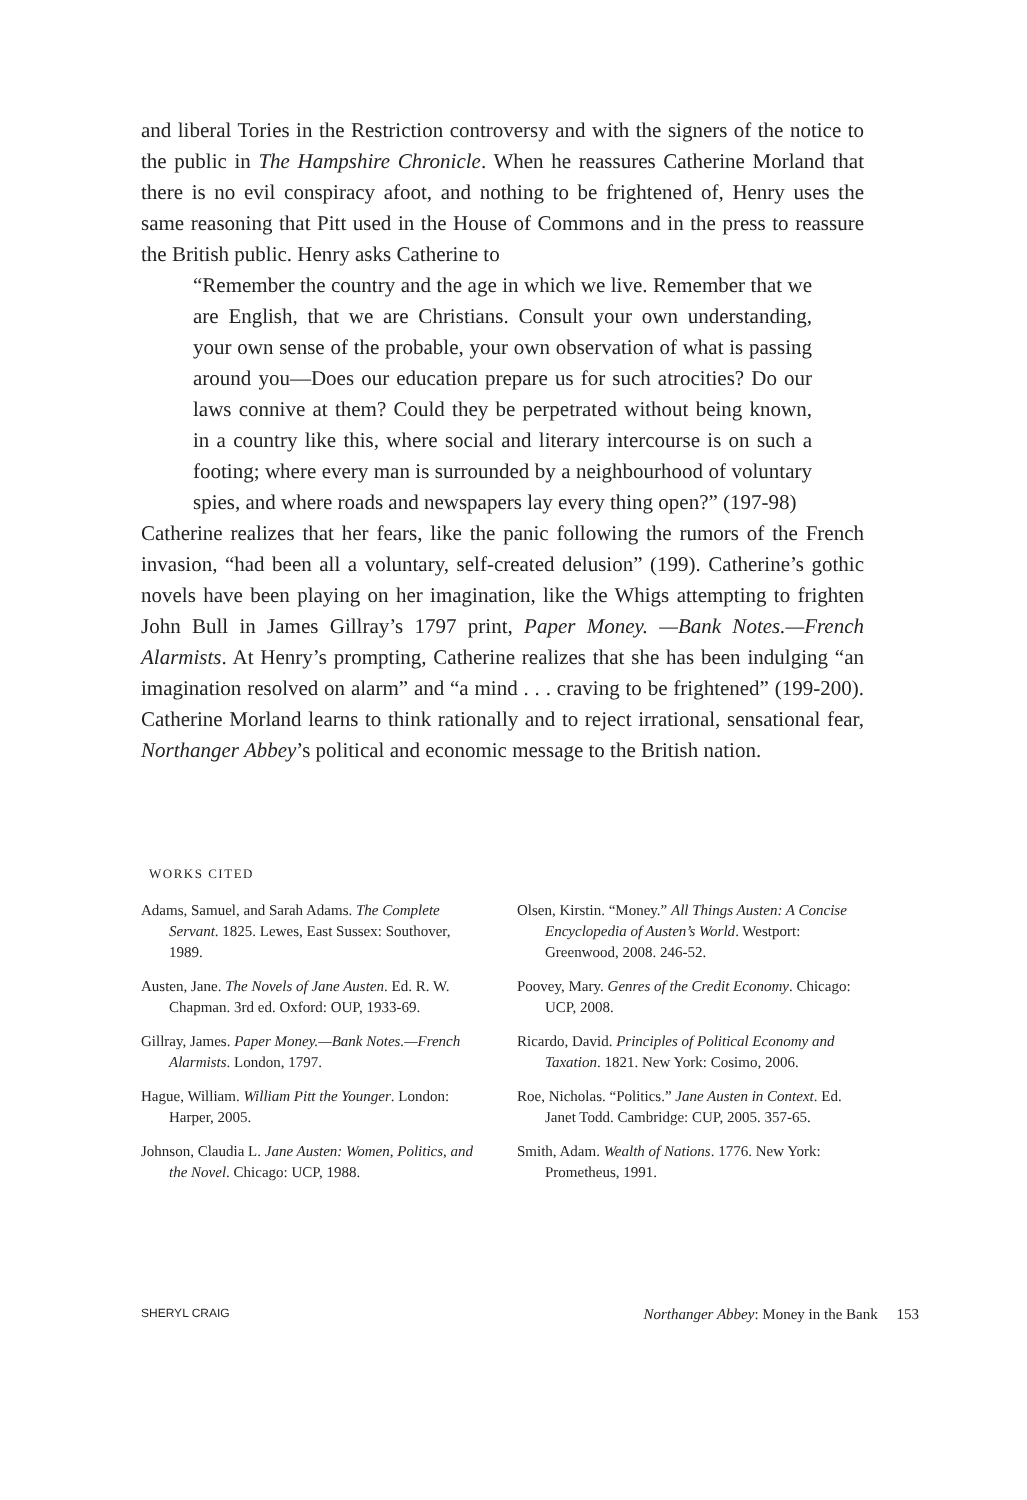and liberal Tories in the Restriction controversy and with the signers of the notice to the public in The Hampshire Chronicle. When he reassures Catherine Morland that there is no evil conspiracy afoot, and nothing to be frightened of, Henry uses the same reasoning that Pitt used in the House of Commons and in the press to reassure the British public. Henry asks Catherine to
“Remember the country and the age in which we live. Remember that we are English, that we are Christians. Consult your own understanding, your own sense of the probable, your own observation of what is passing around you—Does our education prepare us for such atrocities? Do our laws connive at them? Could they be perpetrated without being known, in a country like this, where social and literary intercourse is on such a footing; where every man is surrounded by a neighbourhood of voluntary spies, and where roads and newspapers lay every thing open?” (197-98)
Catherine realizes that her fears, like the panic following the rumors of the French invasion, “had been all a voluntary, self-created delusion” (199). Catherine’s gothic novels have been playing on her imagination, like the Whigs attempting to frighten John Bull in James Gillray’s 1797 print, Paper Money. —Bank Notes.—French Alarmists. At Henry’s prompting, Catherine realizes that she has been indulging “an imagination resolved on alarm” and “a mind . . . craving to be frightened” (199-200). Catherine Morland learns to think rationally and to reject irrational, sensational fear, Northanger Abbey’s political and economic message to the British nation.
WORKS CITED
Adams, Samuel, and Sarah Adams. The Complete Servant. 1825. Lewes, East Sussex: Southover, 1989.
Austen, Jane. The Novels of Jane Austen. Ed. R. W. Chapman. 3rd ed. Oxford: OUP, 1933-69.
Gillray, James. Paper Money.—Bank Notes.—French Alarmists. London, 1797.
Hague, William. William Pitt the Younger. London: Harper, 2005.
Johnson, Claudia L. Jane Austen: Women, Politics, and the Novel. Chicago: UCP, 1988.
Olsen, Kirstin. “Money.” All Things Austen: A Concise Encyclopedia of Austen’s World. Westport: Greenwood, 2008. 246-52.
Poovey, Mary. Genres of the Credit Economy. Chicago: UCP, 2008.
Ricardo, David. Principles of Political Economy and Taxation. 1821. New York: Cosimo, 2006.
Roe, Nicholas. “Politics.” Jane Austen in Context. Ed. Janet Todd. Cambridge: CUP, 2005. 357-65.
Smith, Adam. Wealth of Nations. 1776. New York: Prometheus, 1991.
SHERYL CRAIG Northanger Abbey: Money in the Bank 153